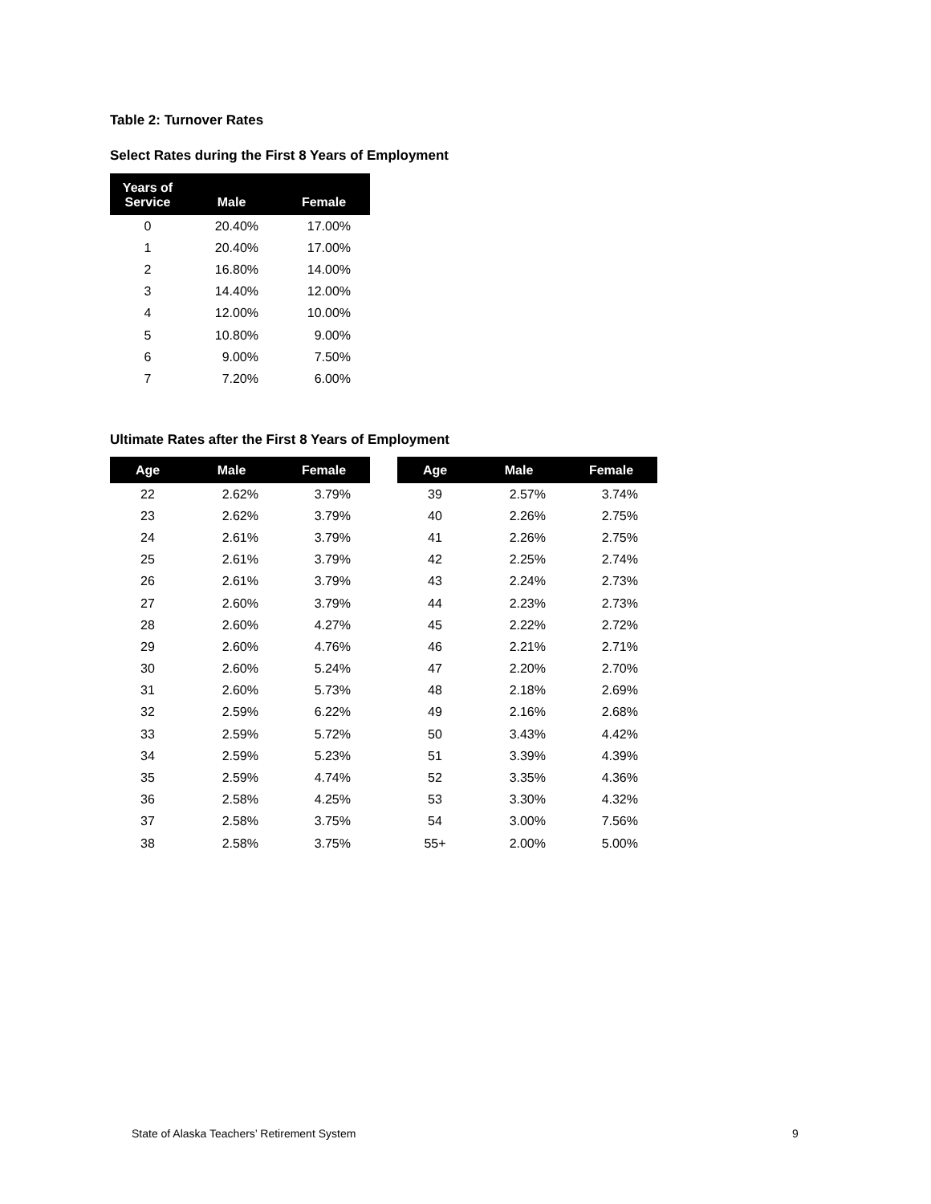Table 2: Turnover Rates
Select Rates during the First 8 Years of Employment
| Years of Service | Male | Female |
| --- | --- | --- |
| 0 | 20.40% | 17.00% |
| 1 | 20.40% | 17.00% |
| 2 | 16.80% | 14.00% |
| 3 | 14.40% | 12.00% |
| 4 | 12.00% | 10.00% |
| 5 | 10.80% | 9.00% |
| 6 | 9.00% | 7.50% |
| 7 | 7.20% | 6.00% |
Ultimate Rates after the First 8 Years of Employment
| Age | Male | Female | | Age | Male | Female |
| --- | --- | --- | --- | --- | --- | --- |
| 22 | 2.62% | 3.79% | | 39 | 2.57% | 3.74% |
| 23 | 2.62% | 3.79% | | 40 | 2.26% | 2.75% |
| 24 | 2.61% | 3.79% | | 41 | 2.26% | 2.75% |
| 25 | 2.61% | 3.79% | | 42 | 2.25% | 2.74% |
| 26 | 2.61% | 3.79% | | 43 | 2.24% | 2.73% |
| 27 | 2.60% | 3.79% | | 44 | 2.23% | 2.73% |
| 28 | 2.60% | 4.27% | | 45 | 2.22% | 2.72% |
| 29 | 2.60% | 4.76% | | 46 | 2.21% | 2.71% |
| 30 | 2.60% | 5.24% | | 47 | 2.20% | 2.70% |
| 31 | 2.60% | 5.73% | | 48 | 2.18% | 2.69% |
| 32 | 2.59% | 6.22% | | 49 | 2.16% | 2.68% |
| 33 | 2.59% | 5.72% | | 50 | 3.43% | 4.42% |
| 34 | 2.59% | 5.23% | | 51 | 3.39% | 4.39% |
| 35 | 2.59% | 4.74% | | 52 | 3.35% | 4.36% |
| 36 | 2.58% | 4.25% | | 53 | 3.30% | 4.32% |
| 37 | 2.58% | 3.75% | | 54 | 3.00% | 7.56% |
| 38 | 2.58% | 3.75% | | 55+ | 2.00% | 5.00% |
State of Alaska Teachers’ Retirement System
9